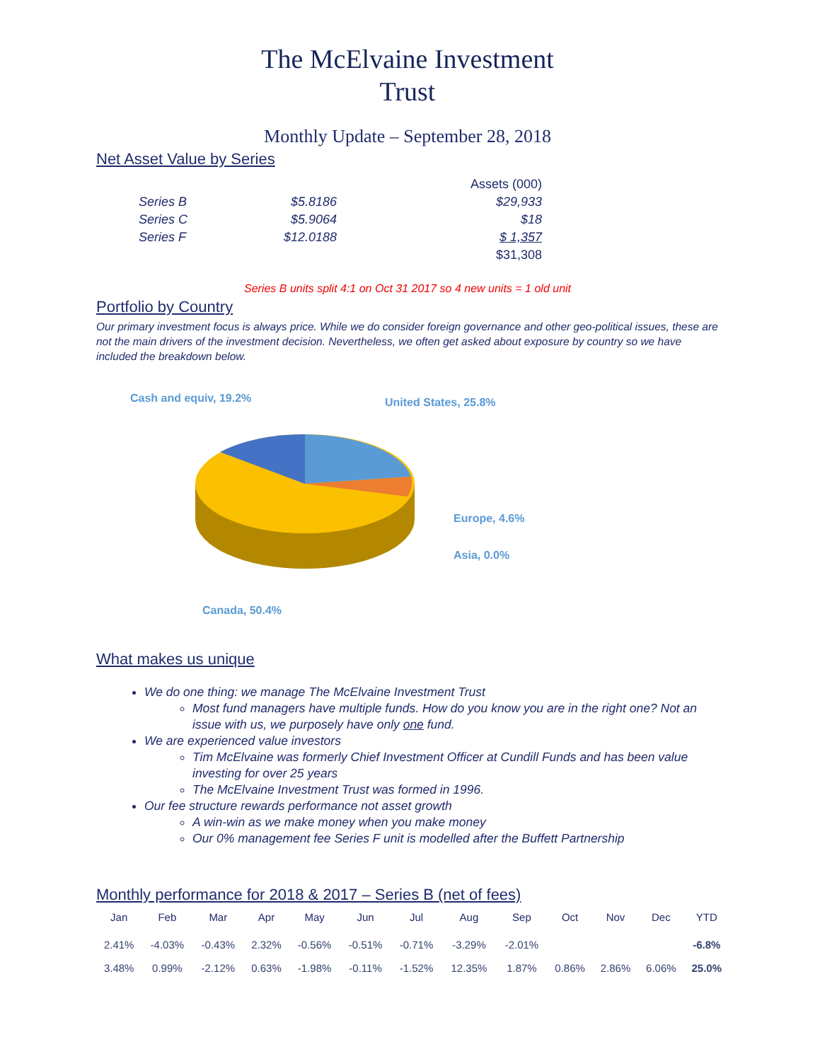The McElvaine Investment
Trust
Monthly Update – September 28, 2018
Net Asset Value by Series
| | | Assets (000) |
| Series B | $5.8186 | $29,933 |
| Series C | $5.9064 | $18 |
| Series F | $12.0188 | $ 1,357 |
| | | $31,308 |
Series B units split 4:1 on Oct 31 2017 so 4 new units = 1 old unit
Portfolio by Country
Our primary investment focus is always price. While we do consider foreign governance and other geo-political issues, these are not the main drivers of the investment decision. Nevertheless, we often get asked about exposure by country so we have included the breakdown below.
Cash and equiv, 19.2% United States, 25.8%
Europe, 4.6%
Asia, 0.0%
Canada, 50.4%
What makes us unique
We do one thing: we manage The McElvaine Investment Trust
Most fund managers have multiple funds. How do you know you are in the right one? Not an issue with us, we purposely have only one fund.
We are experienced value investors
Tim McElvaine was formerly Chief Investment Officer at Cundill Funds and has been value investing for over 25 years
The McElvaine Investment Trust was formed in 1996.
Our fee structure rewards performance not asset growth
A win-win as we make money when you make money
Our 0% management fee Series F unit is modelled after the Buffett Partnership
Monthly performance for 2018 & 2017 – Series B (net of fees)
| Jan | Feb | Mar | Apr | May | Jun | Jul | Aug | Sep | Oct | Nov | Dec | YTD |
| --- | --- | --- | --- | --- | --- | --- | --- | --- | --- | --- | --- | --- |
| 2.41% | -4.03% | -0.43% | 2.32% | -0.56% | -0.51% | -0.71% | -3.29% | -2.01% | | | | -6.8% |
| 3.48% | 0.99% | -2.12% | 0.63% | -1.98% | -0.11% | -1.52% | 12.35% | 1.87% | 0.86% | 2.86% | 6.06% | 25.0% |